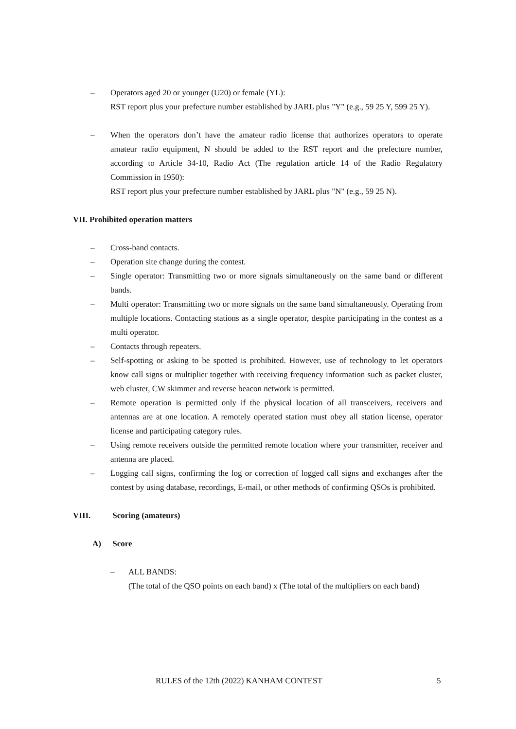– Operators aged 20 or younger (U20) or female (YL):
RST report plus your prefecture number established by JARL plus "Y" (e.g., 59 25 Y, 599 25 Y).
– When the operators don’t have the amateur radio license that authorizes operators to operate amateur radio equipment, N should be added to the RST report and the prefecture number, according to Article 34-10, Radio Act (The regulation article 14 of the Radio Regulatory Commission in 1950):
RST report plus your prefecture number established by JARL plus "N" (e.g., 59 25 N).
VII. Prohibited operation matters
– Cross-band contacts.
– Operation site change during the contest.
– Single operator: Transmitting two or more signals simultaneously on the same band or different bands.
– Multi operator: Transmitting two or more signals on the same band simultaneously. Operating from multiple locations. Contacting stations as a single operator, despite participating in the contest as a multi operator.
– Contacts through repeaters.
– Self-spotting or asking to be spotted is prohibited. However, use of technology to let operators know call signs or multiplier together with receiving frequency information such as packet cluster, web cluster, CW skimmer and reverse beacon network is permitted.
– Remote operation is permitted only if the physical location of all transceivers, receivers and antennas are at one location. A remotely operated station must obey all station license, operator license and participating category rules.
– Using remote receivers outside the permitted remote location where your transmitter, receiver and antenna are placed.
– Logging call signs, confirming the log or correction of logged call signs and exchanges after the contest by using database, recordings, E-mail, or other methods of confirming QSOs is prohibited.
VIII. Scoring (amateurs)
A) Score
– ALL BANDS:
(The total of the QSO points on each band) x (The total of the multipliers on each band)
RULES of the 12th (2022) KANHAM CONTEST 5